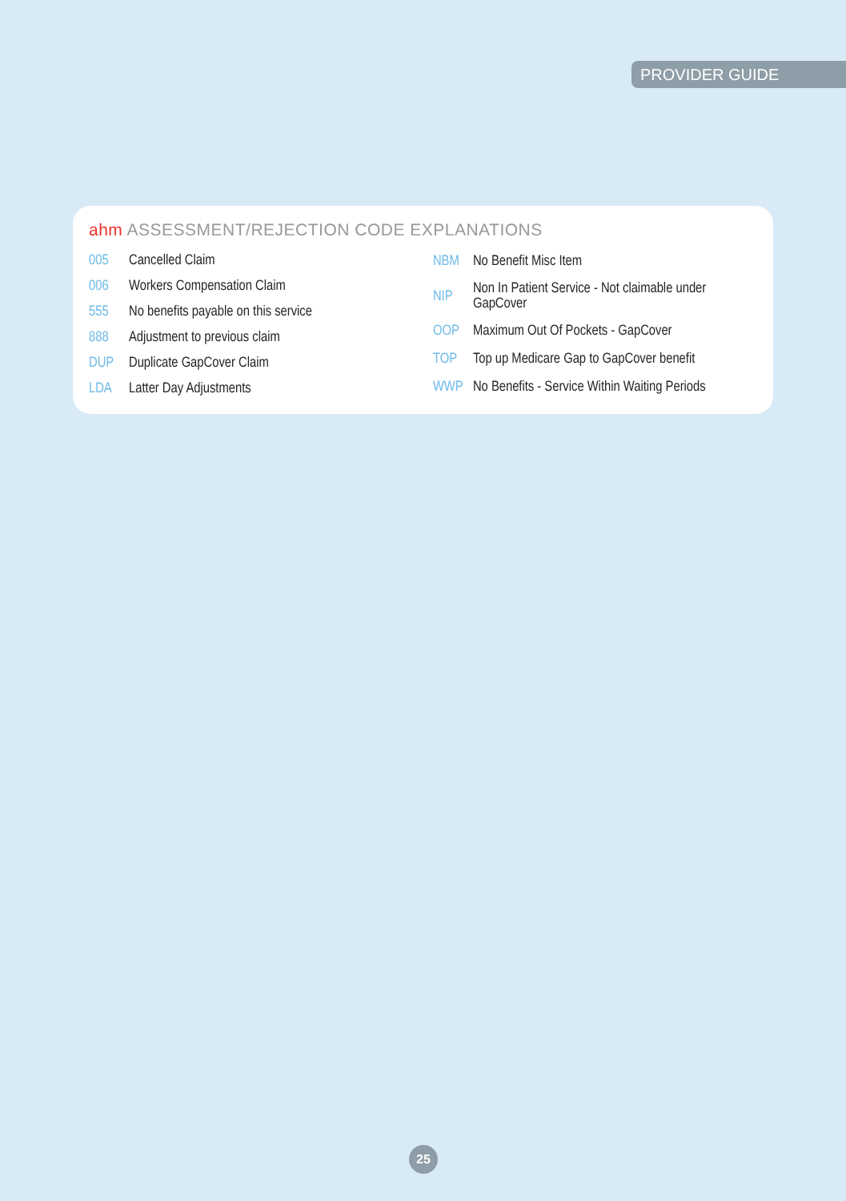PROVIDER GUIDE
ahm ASSESSMENT/REJECTION CODE EXPLANATIONS
| 005 | Cancelled Claim |
| 006 | Workers Compensation Claim |
| 555 | No benefits payable on this service |
| 888 | Adjustment to previous claim |
| DUP | Duplicate GapCover Claim |
| LDA | Latter Day Adjustments |
| NBM | No Benefit Misc Item |
| NIP | Non In Patient Service - Not claimable under GapCover |
| OOP | Maximum Out Of Pockets - GapCover |
| TOP | Top up Medicare Gap to GapCover benefit |
| WWP | No Benefits - Service Within Waiting Periods |
25